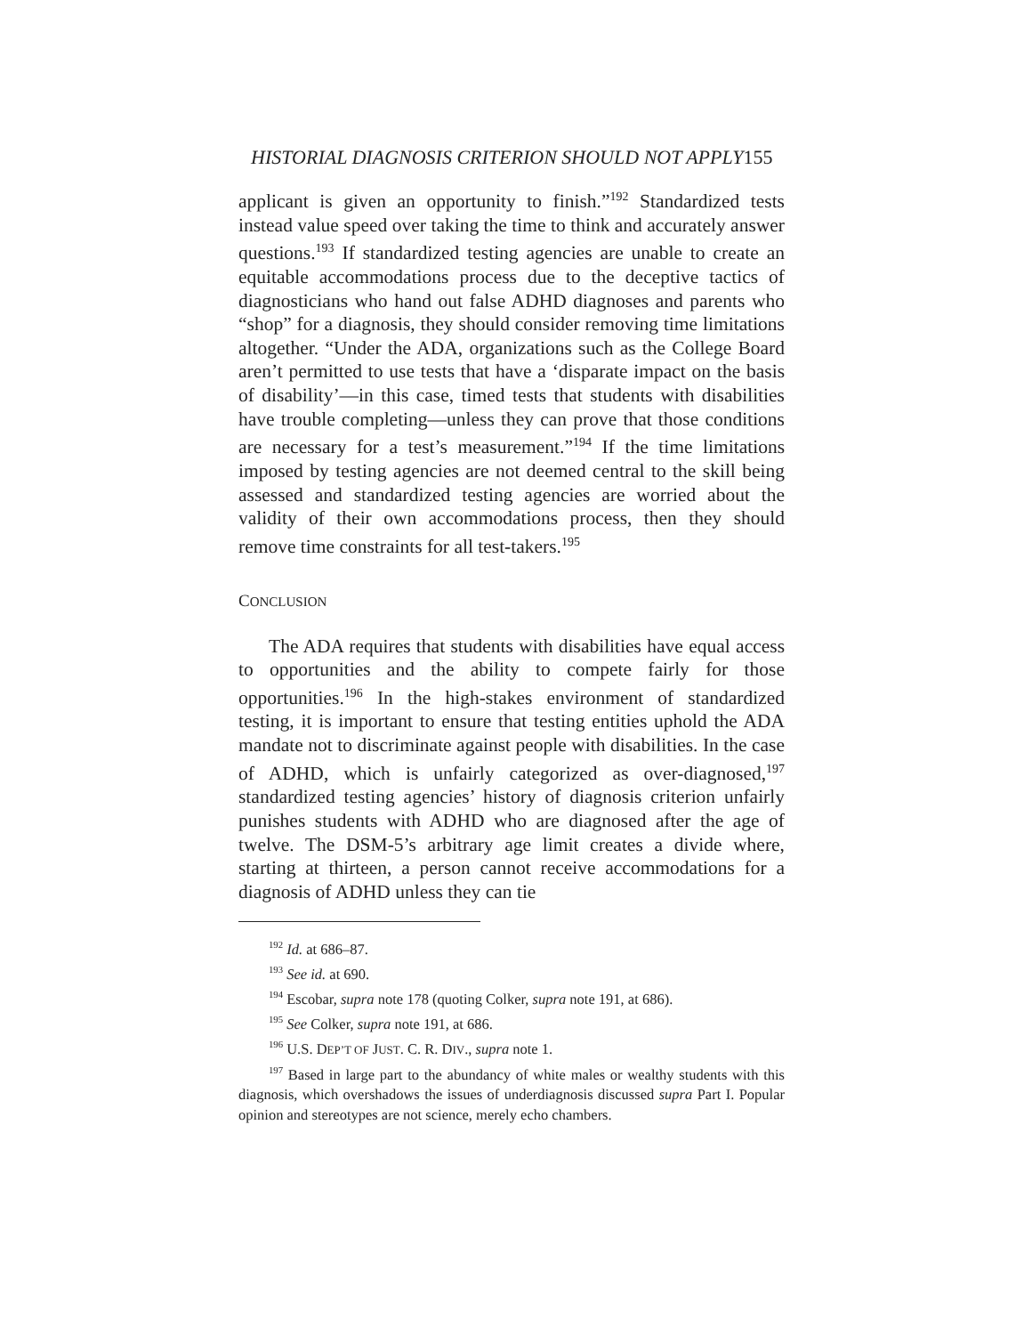HISTORIAL DIAGNOSIS CRITERION SHOULD NOT APPLY155
applicant is given an opportunity to finish.”<sup>192</sup> Standardized tests instead value speed over taking the time to think and accurately answer questions.<sup>193</sup> If standardized testing agencies are unable to create an equitable accommodations process due to the deceptive tactics of diagnosticians who hand out false ADHD diagnoses and parents who “shop” for a diagnosis, they should consider removing time limitations altogether. “Under the ADA, organizations such as the College Board aren’t permitted to use tests that have a ‘disparate impact on the basis of disability’—in this case, timed tests that students with disabilities have trouble completing—unless they can prove that those conditions are necessary for a test’s measurement.”<sup>194</sup> If the time limitations imposed by testing agencies are not deemed central to the skill being assessed and standardized testing agencies are worried about the validity of their own accommodations process, then they should remove time constraints for all test-takers.<sup>195</sup>
CONCLUSION
The ADA requires that students with disabilities have equal access to opportunities and the ability to compete fairly for those opportunities.<sup>196</sup> In the high-stakes environment of standardized testing, it is important to ensure that testing entities uphold the ADA mandate not to discriminate against people with disabilities. In the case of ADHD, which is unfairly categorized as over-diagnosed,<sup>197</sup> standardized testing agencies’ history of diagnosis criterion unfairly punishes students with ADHD who are diagnosed after the age of twelve. The DSM-5’s arbitrary age limit creates a divide where, starting at thirteen, a person cannot receive accommodations for a diagnosis of ADHD unless they can tie
<sup>192</sup> Id. at 686–87.
<sup>193</sup> See id. at 690.
<sup>194</sup> Escobar, supra note 178 (quoting Colker, supra note 191, at 686).
<sup>195</sup> See Colker, supra note 191, at 686.
<sup>196</sup> U.S. DEP’T OF JUST. C. R. DIV., supra note 1.
<sup>197</sup> Based in large part to the abundancy of white males or wealthy students with this diagnosis, which overshadows the issues of underdiagnosis discussed supra Part I. Popular opinion and stereotypes are not science, merely echo chambers.